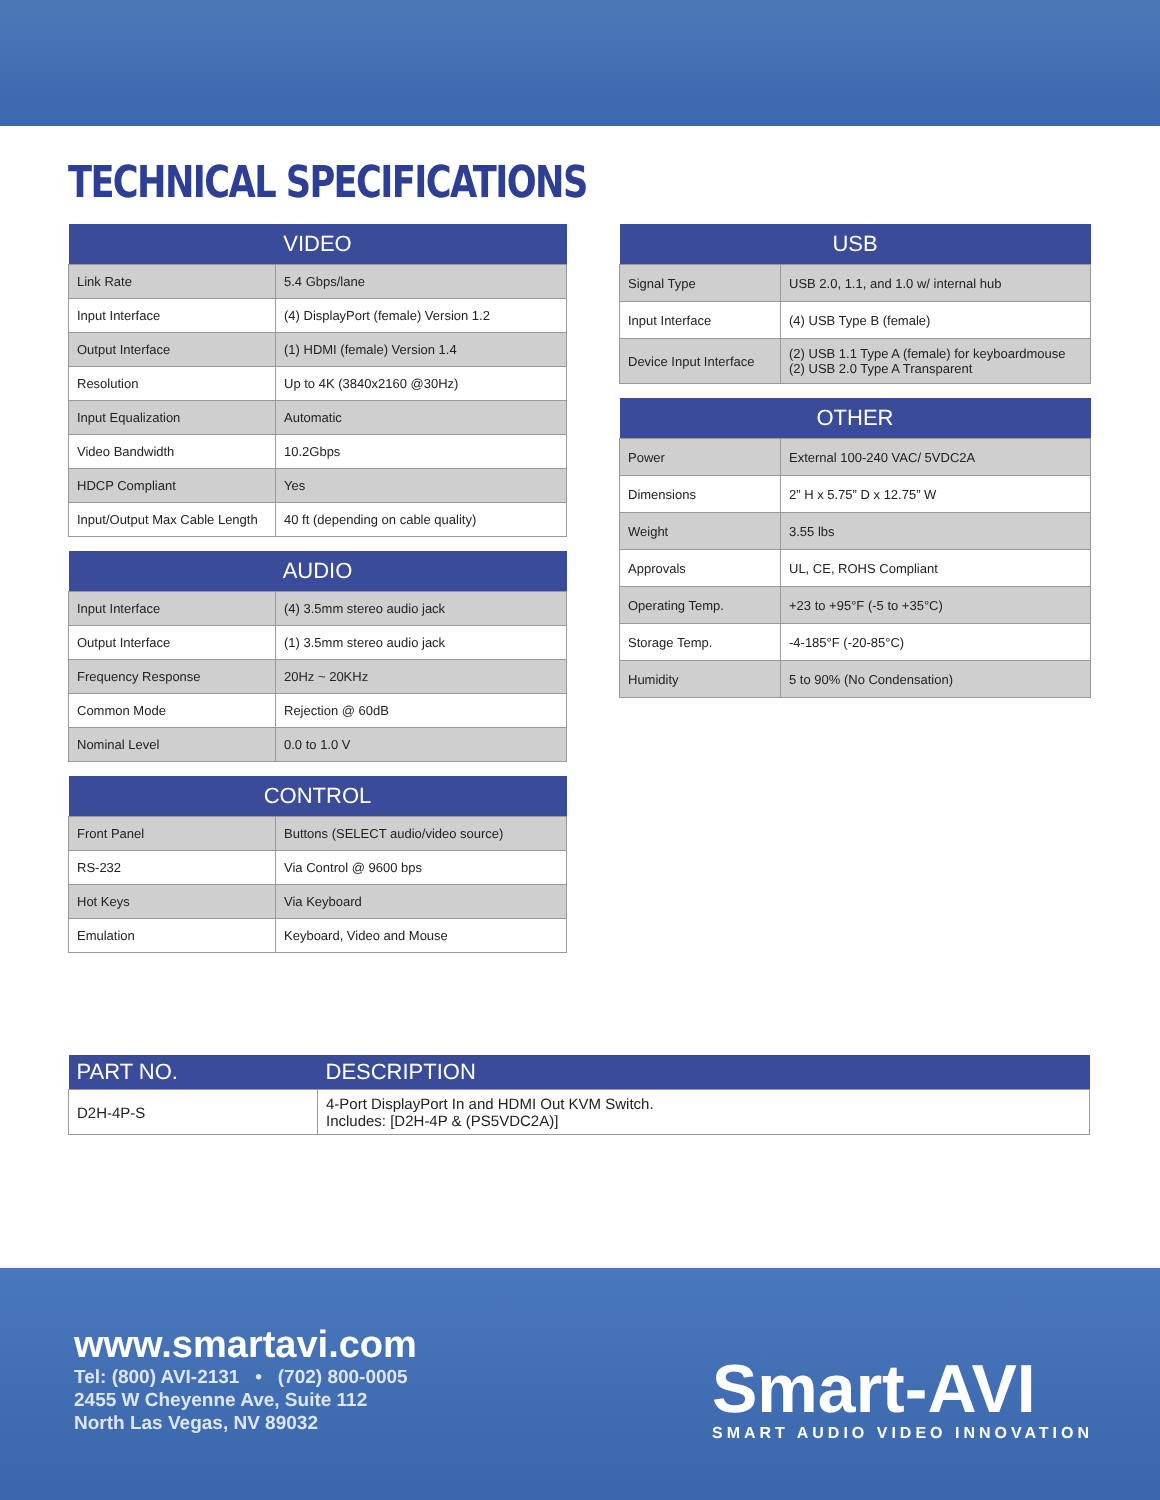TECHNICAL SPECIFICATIONS
| VIDEO | |
| --- | --- |
| Link Rate | 5.4 Gbps/lane |
| Input Interface | (4) DisplayPort (female) Version 1.2 |
| Output Interface | (1) HDMI (female) Version 1.4 |
| Resolution | Up to 4K (3840x2160 @30Hz) |
| Input Equalization | Automatic |
| Video Bandwidth | 10.2Gbps |
| HDCP Compliant | Yes |
| Input/Output Max Cable Length | 40 ft (depending on cable quality) |
| AUDIO | |
| --- | --- |
| Input Interface | (4) 3.5mm stereo audio jack |
| Output Interface | (1) 3.5mm stereo audio jack |
| Frequency Response | 20Hz ~ 20KHz |
| Common Mode | Rejection @ 60dB |
| Nominal Level | 0.0 to 1.0 V |
| CONTROL | |
| --- | --- |
| Front Panel | Buttons (SELECT audio/video source) |
| RS-232 | Via Control @ 9600 bps |
| Hot Keys | Via Keyboard |
| Emulation | Keyboard, Video and Mouse |
| USB | |
| --- | --- |
| Signal Type | USB 2.0, 1.1, and 1.0 w/ internal hub |
| Input Interface | (4) USB Type B (female) |
| Device Input Interface | (2) USB 1.1 Type A (female) for keyboardmouse (2) USB 2.0 Type A Transparent |
| OTHER | |
| --- | --- |
| Power | External 100-240 VAC/ 5VDC2A |
| Dimensions | 2” H x 5.75” D x 12.75” W |
| Weight | 3.55 lbs |
| Approvals | UL, CE, ROHS Compliant |
| Operating Temp. | +23 to +95°F (-5 to +35°C) |
| Storage Temp. | -4-185°F (-20-85°C) |
| Humidity | 5 to 90% (No Condensation) |
| PART NO. | DESCRIPTION |
| --- | --- |
| D2H-4P-S | 4-Port DisplayPort In and HDMI Out KVM Switch. Includes: [D2H-4P & (PS5VDC2A)] |
www.smartavi.com
Tel: (800) AVI-2131 • (702) 800-0005
2455 W Cheyenne Ave, Suite 112
North Las Vegas, NV 89032
Smart-AVI
SMART AUDIO VIDEO INNOVATION